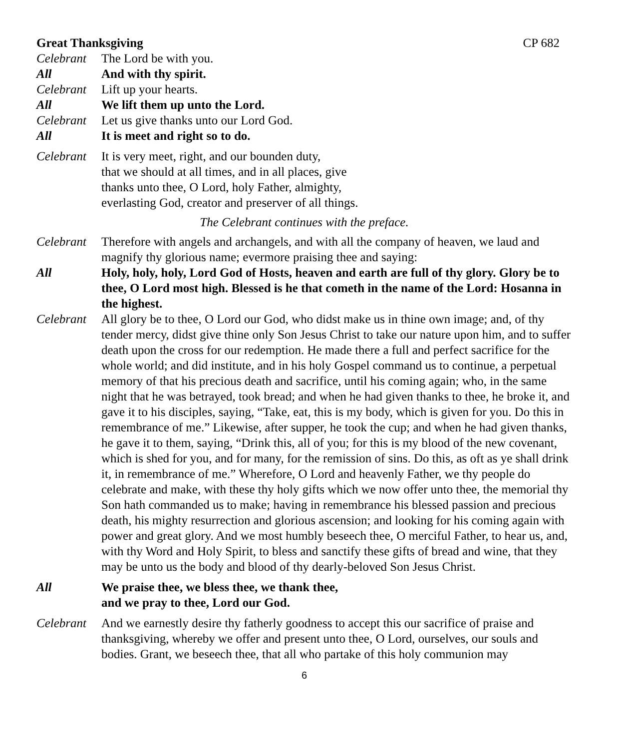Great Thanksgiving CP 682
Celebrant
The Lord be with you.
All And with thy spirit.
Celebrant
Lift up your hearts.
All We lift them up unto the Lord.
Celebrant
Let us give thanks unto our Lord God.
All It is meet and right so to do.
Celebrant
It is very meet, right, and our bounden duty,
that we should at all times, and in all places, give
thanks unto thee, O Lord, holy Father, almighty,
everlasting God, creator and preserver of all things.
The Celebrant continues with the preface.
Celebrant
Therefore with angels and archangels, and with all the company of heaven, we laud and magnify thy glorious name; evermore praising thee and saying:
All Holy, holy, holy, Lord God of Hosts, heaven and earth are full of thy glory. Glory be to thee, O Lord most high. Blessed is he that cometh in the name of the Lord: Hosanna in the highest.
Celebrant
All glory be to thee, O Lord our God, who didst make us in thine own image; and, of thy tender mercy, didst give thine only Son Jesus Christ to take our nature upon him, and to suffer death upon the cross for our redemption. He made there a full and perfect sacrifice for the whole world; and did institute, and in his holy Gospel command us to continue, a perpetual memory of that his precious death and sacrifice, until his coming again; who, in the same night that he was betrayed, took bread; and when he had given thanks to thee, he broke it, and gave it to his disciples, saying, “Take, eat, this is my body, which is given for you. Do this in remembrance of me.” Likewise, after supper, he took the cup; and when he had given thanks, he gave it to them, saying, “Drink this, all of you; for this is my blood of the new covenant, which is shed for you, and for many, for the remission of sins. Do this, as oft as ye shall drink it, in remembrance of me.” Wherefore, O Lord and heavenly Father, we thy people do celebrate and make, with these thy holy gifts which we now offer unto thee, the memorial thy Son hath commanded us to make; having in remembrance his blessed passion and precious death, his mighty resurrection and glorious ascension; and looking for his coming again with power and great glory. And we most humbly beseech thee, O merciful Father, to hear us, and, with thy Word and Holy Spirit, to bless and sanctify these gifts of bread and wine, that they may be unto us the body and blood of thy dearly-beloved Son Jesus Christ.
All We praise thee, we bless thee, we thank thee,
and we pray to thee, Lord our God.
Celebrant
And we earnestly desire thy fatherly goodness to accept this our sacrifice of praise and thanksgiving, whereby we offer and present unto thee, O Lord, ourselves, our souls and bodies. Grant, we beseech thee, that all who partake of this holy communion may
6